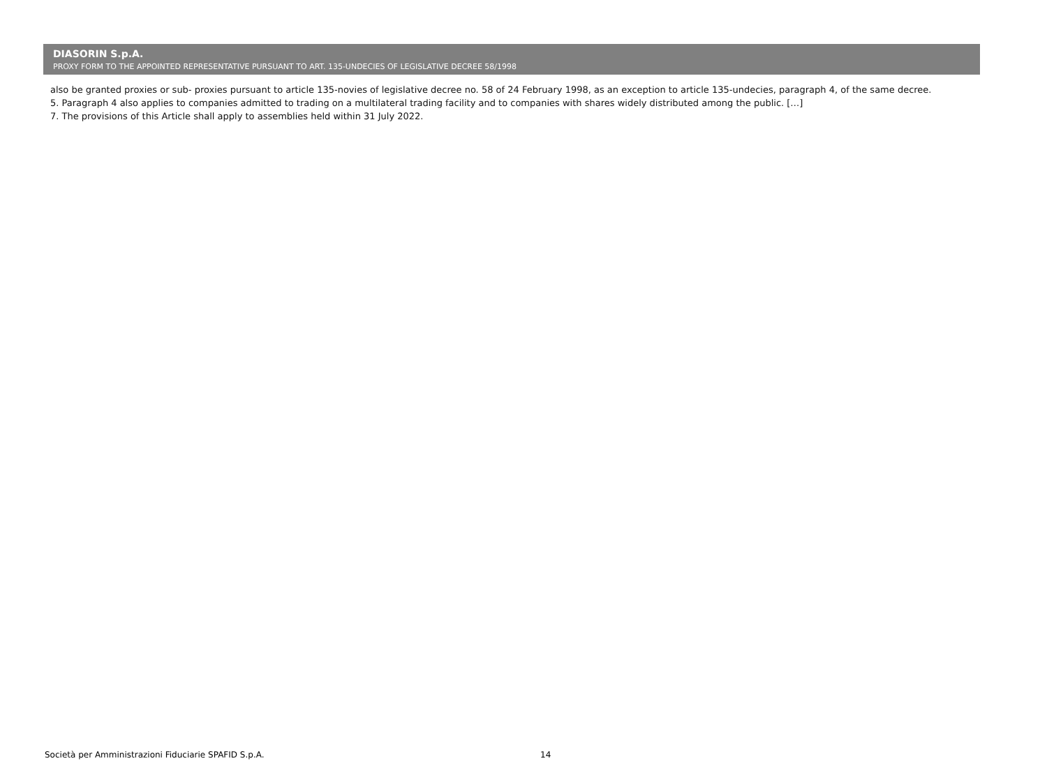DIASORIN S.p.A.
PROXY FORM TO THE APPOINTED REPRESENTATIVE PURSUANT TO ART. 135-UNDECIES OF LEGISLATIVE DECREE 58/1998
also be granted proxies or sub- proxies pursuant to article 135-novies of legislative decree no. 58 of 24 February 1998, as an exception to article 135-undecies, paragraph 4, of the same decree.
5. Paragraph 4 also applies to companies admitted to trading on a multilateral trading facility and to companies with shares widely distributed among the public. […]
7. The provisions of this Article shall apply to assemblies held within 31 July 2022.
Società per Amministrazioni Fiduciarie SPAFID S.p.A. 14